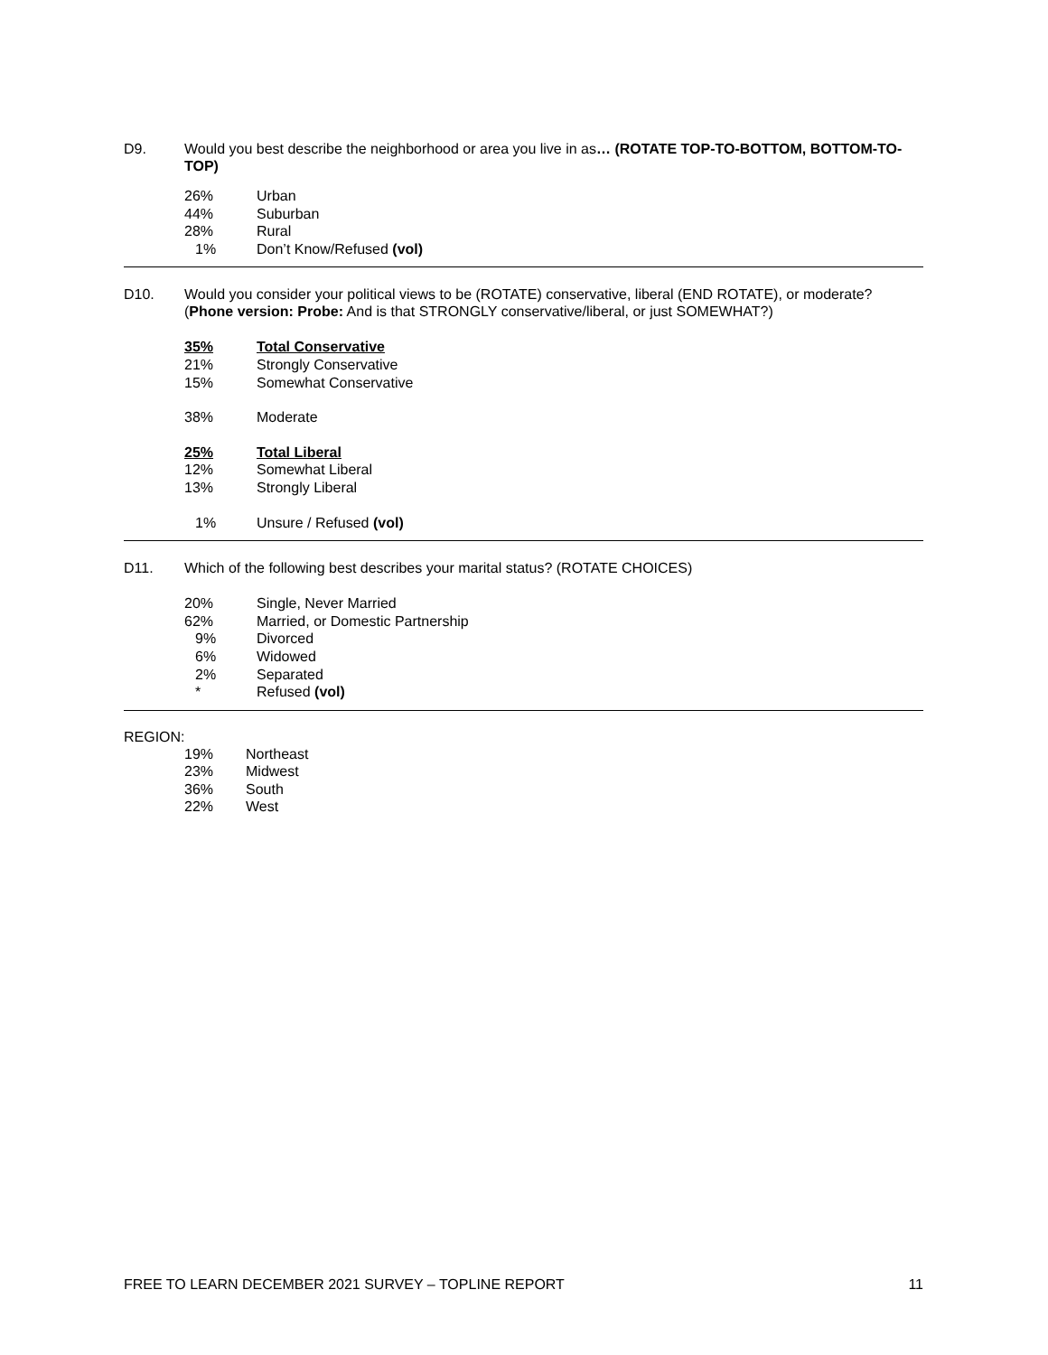D9. Would you best describe the neighborhood or area you live in as… (ROTATE TOP-TO-BOTTOM, BOTTOM-TO-TOP)
| 26% | Urban |
| 44% | Suburban |
| 28% | Rural |
| 1% | Don’t Know/Refused (vol) |
D10. Would you consider your political views to be (ROTATE) conservative, liberal (END ROTATE), or moderate? (Phone version: Probe: And is that STRONGLY conservative/liberal, or just SOMEWHAT?)
| 35% | Total Conservative |
| 21% | Strongly Conservative |
| 15% | Somewhat Conservative |
| 38% | Moderate |
| 25% | Total Liberal |
| 12% | Somewhat Liberal |
| 13% | Strongly Liberal |
| 1% | Unsure / Refused (vol) |
D11. Which of the following best describes your marital status? (ROTATE CHOICES)
| 20% | Single, Never Married |
| 62% | Married, or Domestic Partnership |
| 9% | Divorced |
| 6% | Widowed |
| 2% | Separated |
| * | Refused (vol) |
REGION:
| 19% | Northeast |
| 23% | Midwest |
| 36% | South |
| 22% | West |
FREE TO LEARN DECEMBER 2021 SURVEY – TOPLINE REPORT 11